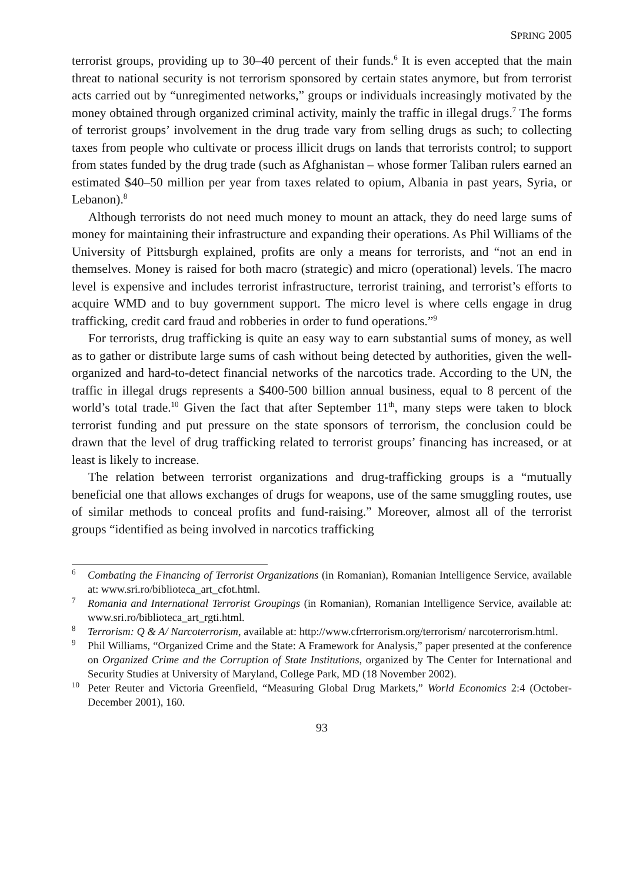SPRING 2005
terrorist groups, providing up to 30–40 percent of their funds.<sup>6</sup> It is even accepted that the main threat to national security is not terrorism sponsored by certain states anymore, but from terrorist acts carried out by “unregimented networks,” groups or individuals increasingly motivated by the money obtained through organized criminal activity, mainly the traffic in illegal drugs.<sup>7</sup> The forms of terrorist groups’ involvement in the drug trade vary from selling drugs as such; to collecting taxes from people who cultivate or process illicit drugs on lands that terrorists control; to support from states funded by the drug trade (such as Afghanistan – whose former Taliban rulers earned an estimated $40–50 million per year from taxes related to opium, Albania in past years, Syria, or Lebanon).<sup>8</sup>
Although terrorists do not need much money to mount an attack, they do need large sums of money for maintaining their infrastructure and expanding their operations. As Phil Williams of the University of Pittsburgh explained, profits are only a means for terrorists, and “not an end in themselves. Money is raised for both macro (strategic) and micro (operational) levels. The macro level is expensive and includes terrorist infrastructure, terrorist training, and terrorist’s efforts to acquire WMD and to buy government support. The micro level is where cells engage in drug trafficking, credit card fraud and robberies in order to fund operations.”<sup>9</sup>
For terrorists, drug trafficking is quite an easy way to earn substantial sums of money, as well as to gather or distribute large sums of cash without being detected by authorities, given the well-organized and hard-to-detect financial networks of the narcotics trade. According to the UN, the traffic in illegal drugs represents a $400-500 billion annual business, equal to 8 percent of the world’s total trade.<sup>10</sup> Given the fact that after September 11<sup>th</sup>, many steps were taken to block terrorist funding and put pressure on the state sponsors of terrorism, the conclusion could be drawn that the level of drug trafficking related to terrorist groups’ financing has increased, or at least is likely to increase.
The relation between terrorist organizations and drug-trafficking groups is a “mutually beneficial one that allows exchanges of drugs for weapons, use of the same smuggling routes, use of similar methods to conceal profits and fund-raising.” Moreover, almost all of the terrorist groups “identified as being involved in narcotics trafficking
<sup>6</sup> Combating the Financing of Terrorist Organizations (in Romanian), Romanian Intelligence Service, available at: www.sri.ro/biblioteca_art_cfot.html.
<sup>7</sup> Romania and International Terrorist Groupings (in Romanian), Romanian Intelligence Service, available at: www.sri.ro/biblioteca_art_rgti.html.
<sup>8</sup> Terrorism: Q & A/ Narcoterrorism, available at: http://www.cfrterrorism.org/terrorism/ narcoterrorism.html.
<sup>9</sup> Phil Williams, “Organized Crime and the State: A Framework for Analysis,” paper presented at the conference on Organized Crime and the Corruption of State Institutions, organized by The Center for International and Security Studies at University of Maryland, College Park, MD (18 November 2002).
<sup>10</sup> Peter Reuter and Victoria Greenfield, “Measuring Global Drug Markets,” World Economics 2:4 (October-December 2001), 160.
93